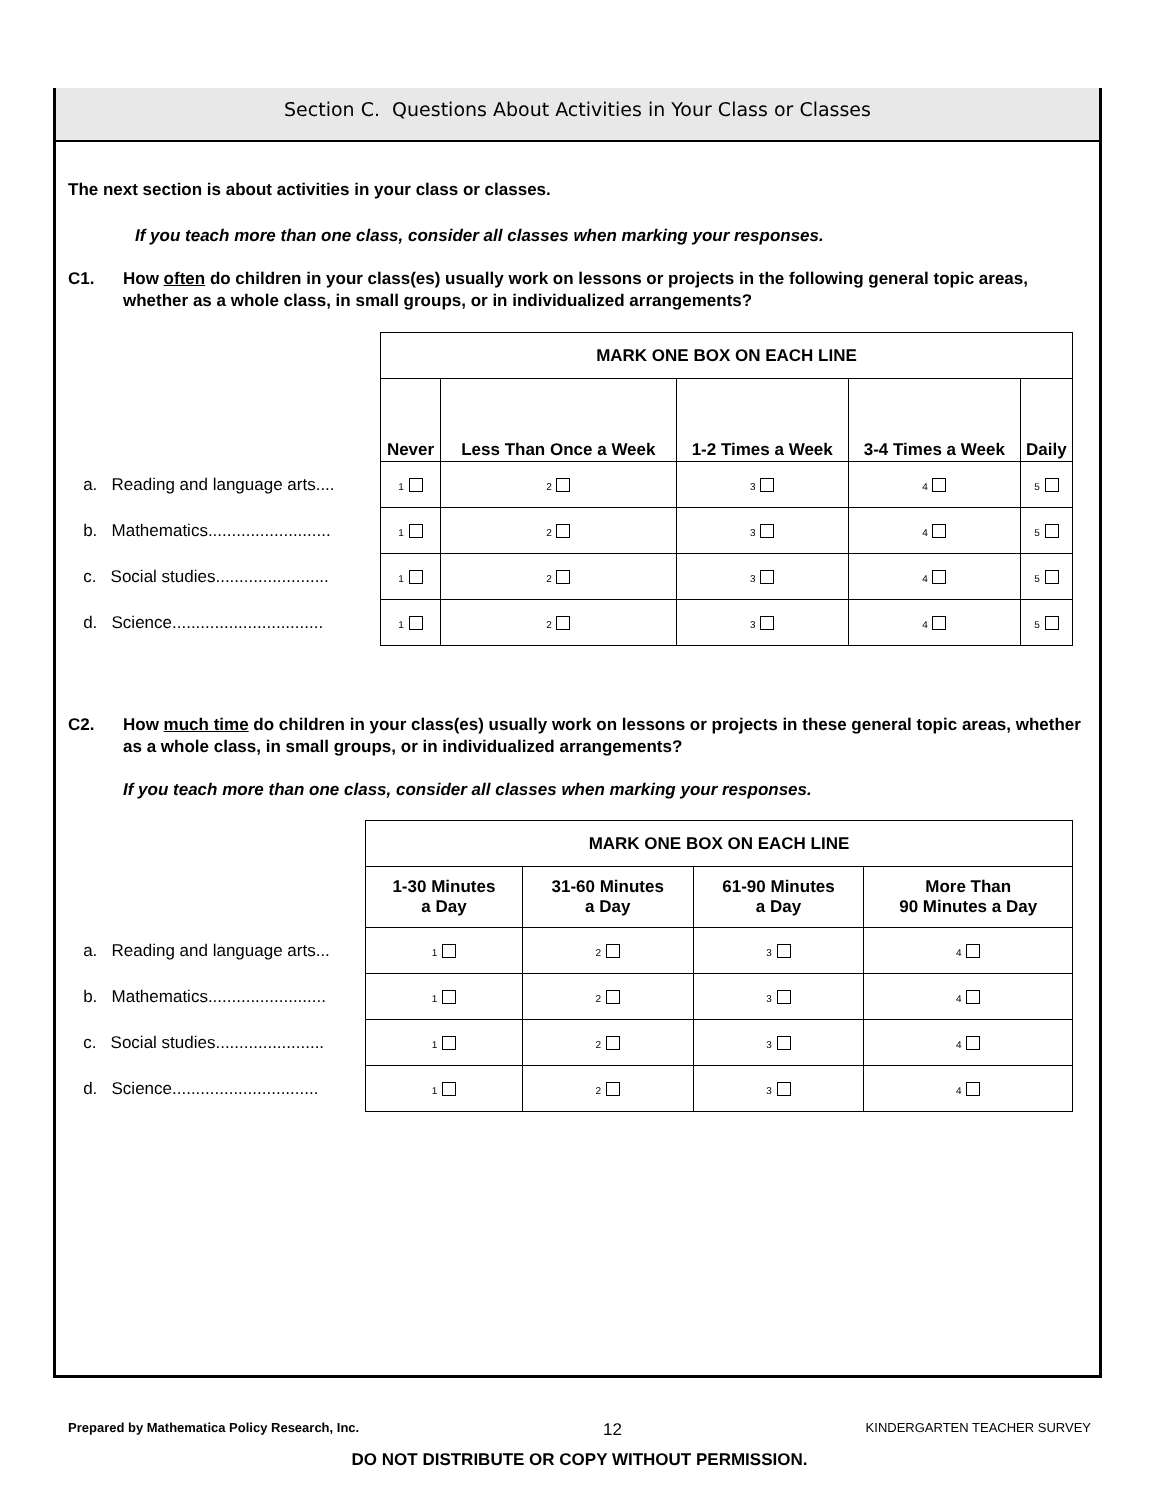Section C. Questions About Activities in Your Class or Classes
The next section is about activities in your class or classes.
If you teach more than one class, consider all classes when marking your responses.
C1. How often do children in your class(es) usually work on lessons or projects in the following general topic areas, whether as a whole class, in small groups, or in individualized arrangements?
| | MARK ONE BOX ON EACH LINE | | | | |
| --- | --- | --- | --- | --- | --- |
| | Never | Less Than Once a Week | 1-2 Times a Week | 3-4 Times a Week | Daily |
| a. Reading and language arts.... | 1 | 2 | 3 | 4 | 5 |
| b. Mathematics.......................... | 1 | 2 | 3 | 4 | 5 |
| c. Social studies........................ | 1 | 2 | 3 | 4 | 5 |
| d. Science................................ | 1 | 2 | 3 | 4 | 5 |
C2. How much time do children in your class(es) usually work on lessons or projects in these general topic areas, whether as a whole class, in small groups, or in individualized arrangements?
If you teach more than one class, consider all classes when marking your responses.
| | MARK ONE BOX ON EACH LINE | | | |
| --- | --- | --- | --- | --- |
| | 1-30 Minutes a Day | 31-60 Minutes a Day | 61-90 Minutes a Day | More Than 90 Minutes a Day |
| a. Reading and language arts... | 1 | 2 | 3 | 4 |
| b. Mathematics......................... | 1 | 2 | 3 | 4 |
| c. Social studies....................... | 1 | 2 | 3 | 4 |
| d. Science............................... | 1 | 2 | 3 | 4 |
Prepared by Mathematica Policy Research, Inc. 12 KINDERGARTEN TEACHER SURVEY
DO NOT DISTRIBUTE OR COPY WITHOUT PERMISSION.